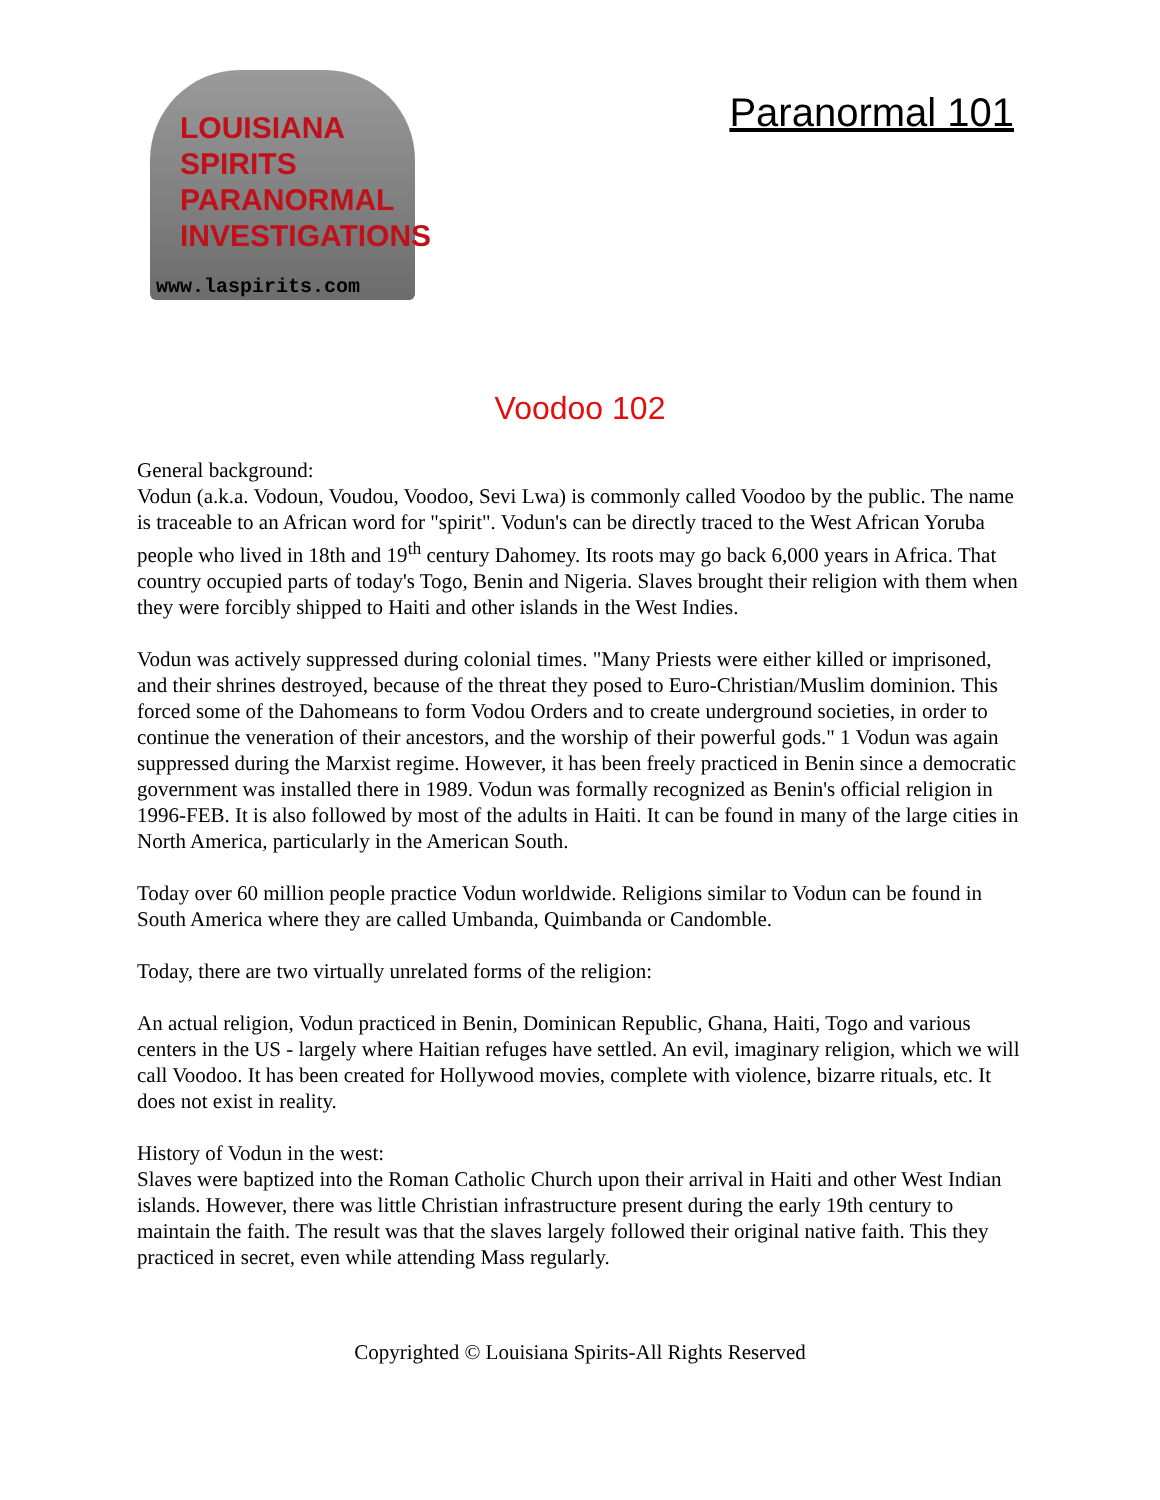LOUISIANA
SPIRITS
PARANORMAL
INVESTIGATIONS
www.laspirits.com
Paranormal 101
Voodoo 102
General background:
Vodun (a.k.a. Vodoun, Voudou, Voodoo, Sevi Lwa) is commonly called Voodoo by the public. The name is traceable to an African word for "spirit". Vodun's can be directly traced to the West African Yoruba people who lived in 18th and 19<sup>th</sup> century Dahomey. Its roots may go back 6,000 years in Africa. That country occupied parts of today's Togo, Benin and Nigeria. Slaves brought their religion with them when they were forcibly shipped to Haiti and other islands in the West Indies.
Vodun was actively suppressed during colonial times. "Many Priests were either killed or imprisoned, and their shrines destroyed, because of the threat they posed to Euro-Christian/Muslim dominion. This forced some of the Dahomeans to form Vodou Orders and to create underground societies, in order to continue the veneration of their ancestors, and the worship of their powerful gods." 1 Vodun was again suppressed during the Marxist regime. However, it has been freely practiced in Benin since a democratic government was installed there in 1989. Vodun was formally recognized as Benin's official religion in 1996-FEB. It is also followed by most of the adults in Haiti. It can be found in many of the large cities in North America, particularly in the American South.
Today over 60 million people practice Vodun worldwide. Religions similar to Vodun can be found in South America where they are called Umbanda, Quimbanda or Candomble.
Today, there are two virtually unrelated forms of the religion:
An actual religion, Vodun practiced in Benin, Dominican Republic, Ghana, Haiti, Togo and various centers in the US - largely where Haitian refuges have settled. An evil, imaginary religion, which we will call Voodoo. It has been created for Hollywood movies, complete with violence, bizarre rituals, etc. It does not exist in reality.
History of Vodun in the west:
Slaves were baptized into the Roman Catholic Church upon their arrival in Haiti and other West Indian islands. However, there was little Christian infrastructure present during the early 19th century to maintain the faith. The result was that the slaves largely followed their original native faith. This they practiced in secret, even while attending Mass regularly.
Copyrighted © Louisiana Spirits-All Rights Reserved